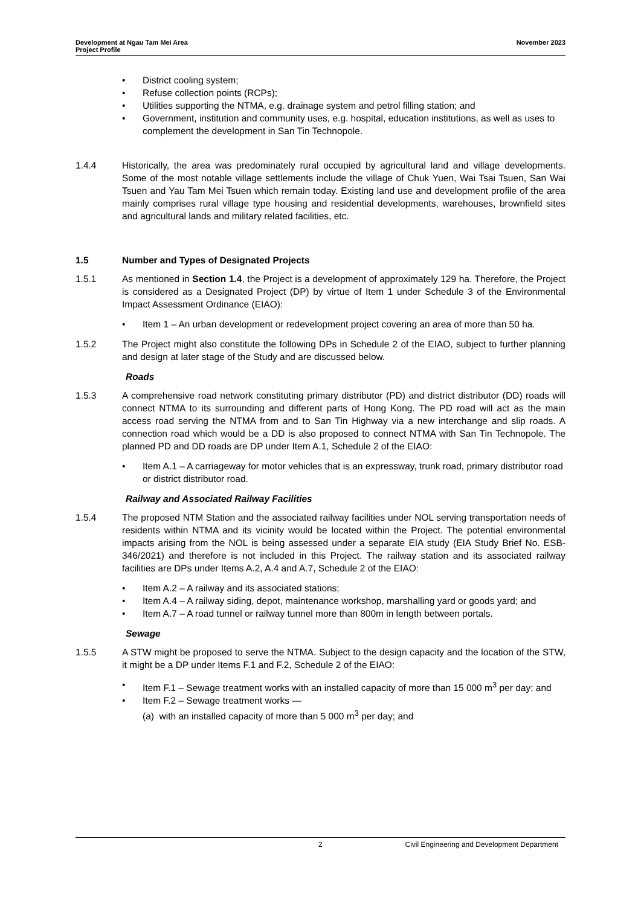Development at Ngau Tam Mei Area
Project Profile
November 2023
• District cooling system;
• Refuse collection points (RCPs);
• Utilities supporting the NTMA, e.g. drainage system and petrol filling station; and
• Government, institution and community uses, e.g. hospital, education institutions, as well as uses to complement the development in San Tin Technopole.
1.4.4 Historically, the area was predominately rural occupied by agricultural land and village developments. Some of the most notable village settlements include the village of Chuk Yuen, Wai Tsai Tsuen, San Wai Tsuen and Yau Tam Mei Tsuen which remain today. Existing land use and development profile of the area mainly comprises rural village type housing and residential developments, warehouses, brownfield sites and agricultural lands and military related facilities, etc.
1.5 Number and Types of Designated Projects
1.5.1 As mentioned in Section 1.4, the Project is a development of approximately 129 ha. Therefore, the Project is considered as a Designated Project (DP) by virtue of Item 1 under Schedule 3 of the Environmental Impact Assessment Ordinance (EIAO):
• Item 1 – An urban development or redevelopment project covering an area of more than 50 ha.
1.5.2 The Project might also constitute the following DPs in Schedule 2 of the EIAO, subject to further planning and design at later stage of the Study and are discussed below.
Roads
1.5.3 A comprehensive road network constituting primary distributor (PD) and district distributor (DD) roads will connect NTMA to its surrounding and different parts of Hong Kong. The PD road will act as the main access road serving the NTMA from and to San Tin Highway via a new interchange and slip roads. A connection road which would be a DD is also proposed to connect NTMA with San Tin Technopole. The planned PD and DD roads are DP under Item A.1, Schedule 2 of the EIAO:
• Item A.1 – A carriageway for motor vehicles that is an expressway, trunk road, primary distributor road or district distributor road.
Railway and Associated Railway Facilities
1.5.4 The proposed NTM Station and the associated railway facilities under NOL serving transportation needs of residents within NTMA and its vicinity would be located within the Project. The potential environmental impacts arising from the NOL is being assessed under a separate EIA study (EIA Study Brief No. ESB-346/2021) and therefore is not included in this Project. The railway station and its associated railway facilities are DPs under Items A.2, A.4 and A.7, Schedule 2 of the EIAO:
• Item A.2 – A railway and its associated stations;
• Item A.4 – A railway siding, depot, maintenance workshop, marshalling yard or goods yard; and
• Item A.7 – A road tunnel or railway tunnel more than 800m in length between portals.
Sewage
1.5.5 A STW might be proposed to serve the NTMA. Subject to the design capacity and the location of the STW, it might be a DP under Items F.1 and F.2, Schedule 2 of the EIAO:
• Item F.1 – Sewage treatment works with an installed capacity of more than 15 000 m<sup>3</sup> per day; and
• Item F.2 – Sewage treatment works —
(a) with an installed capacity of more than 5 000 m<sup>3</sup> per day; and
2 Civil Engineering and Development Department